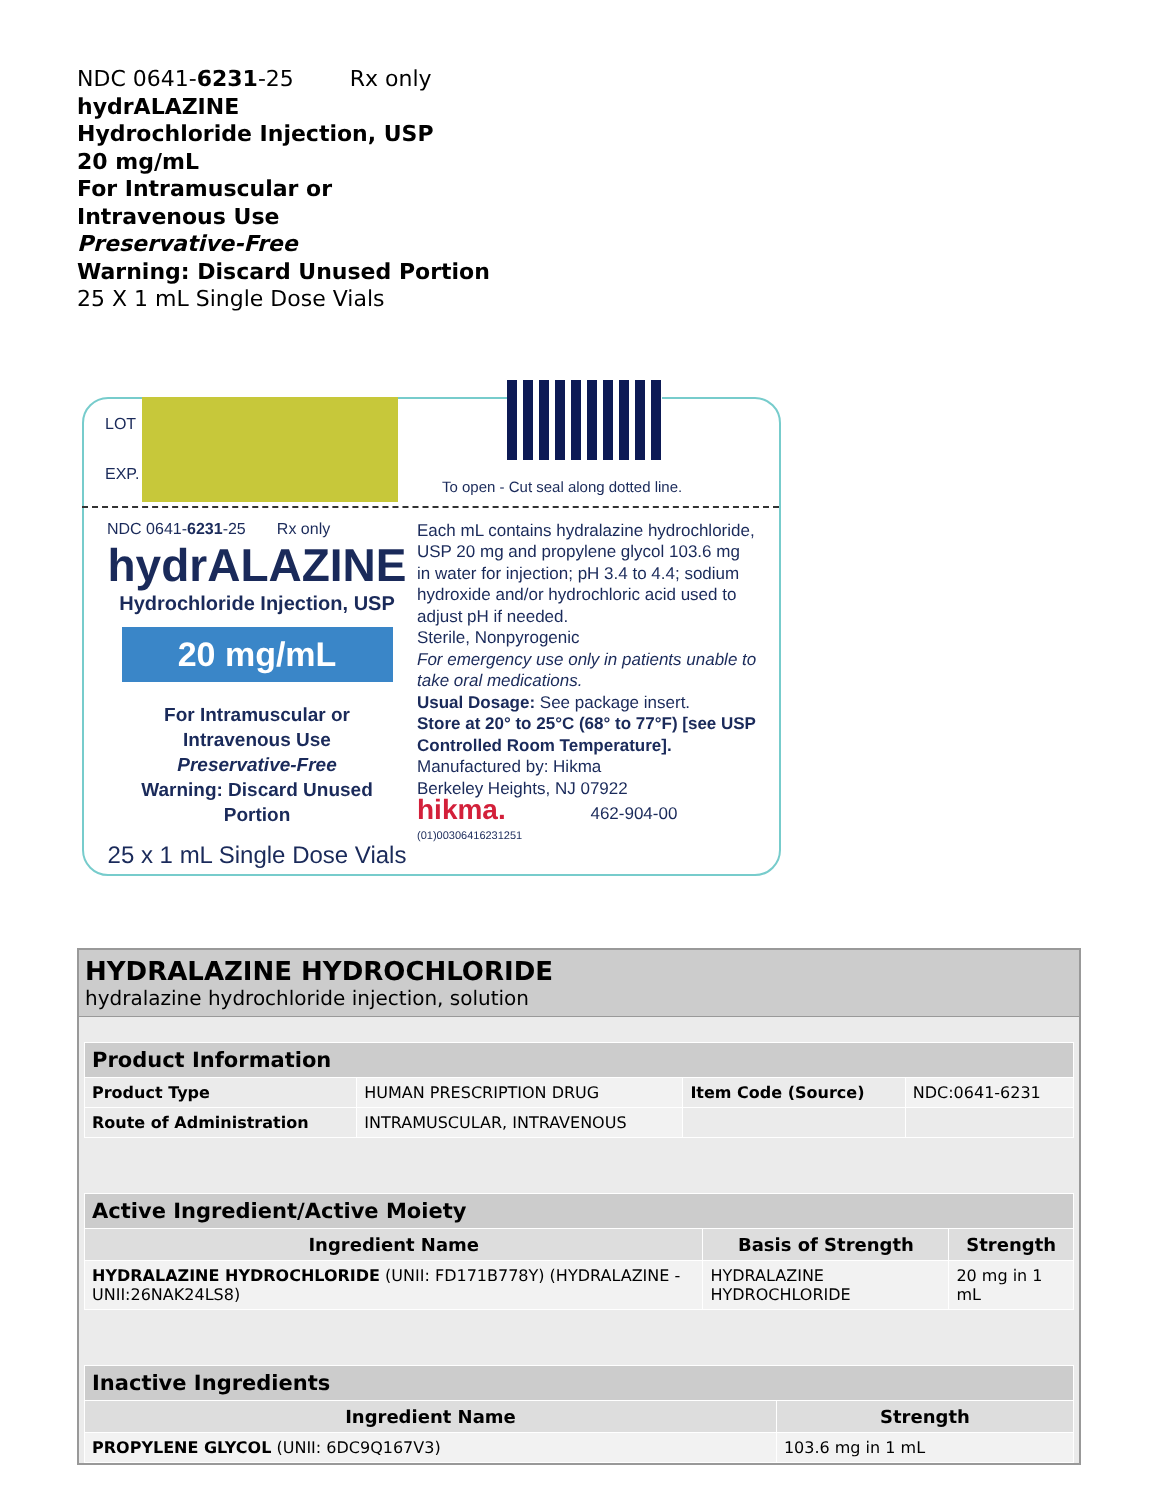NDC 0641-6231-25 Rx only
hydrALAZINE
Hydrochloride Injection, USP
20 mg/mL
For Intramuscular or
Intravenous Use
Preservative-Free
Warning: Discard Unused Portion
25 X 1 mL Single Dose Vials
LOT
EXP.
To open - Cut seal along dotted line.
NDC 0641-6231-25 Rx only
hydrALAZINE
Hydrochloride Injection, USP
20 mg/mL
For Intramuscular or
Intravenous Use
Preservative-Free
Warning: Discard Unused Portion
25 x 1 mL Single Dose Vials
Each mL contains hydralazine hydrochloride, USP 20 mg and propylene glycol 103.6 mg in water for injection; pH 3.4 to 4.4; sodium hydroxide and/or hydrochloric acid used to adjust pH if needed.
Sterile, Nonpyrogenic
For emergency use only in patients unable to take oral medications.
Usual Dosage: See package insert.
Store at 20° to 25°C (68° to 77°F) [see USP Controlled Room Temperature].
Manufactured by: Hikma
Berkeley Heights, NJ 07922
hikma. 462-904-00
(01)00306416231251
HYDRALAZINE HYDROCHLORIDE
hydralazine hydrochloride injection, solution
| Product Information | | | |
| --- | --- | --- | --- |
| Product Type | HUMAN PRESCRIPTION DRUG | Item Code (Source) | NDC:0641-6231 |
| Route of Administration | INTRAMUSCULAR, INTRAVENOUS | | |
| Active Ingredient/Active Moiety | | |
| --- | --- | --- |
| Ingredient Name | Basis of Strength | Strength |
| HYDRALAZINE HYDROCHLORIDE (UNII: FD171B778Y) (HYDRALAZINE - UNII:26NAK24LS8) | HYDRALAZINE HYDROCHLORIDE | 20 mg in 1 mL |
| Inactive Ingredients | |
| --- | --- |
| Ingredient Name | Strength |
| PROPYLENE GLYCOL (UNII: 6DC9Q167V3) | 103.6 mg in 1 mL |